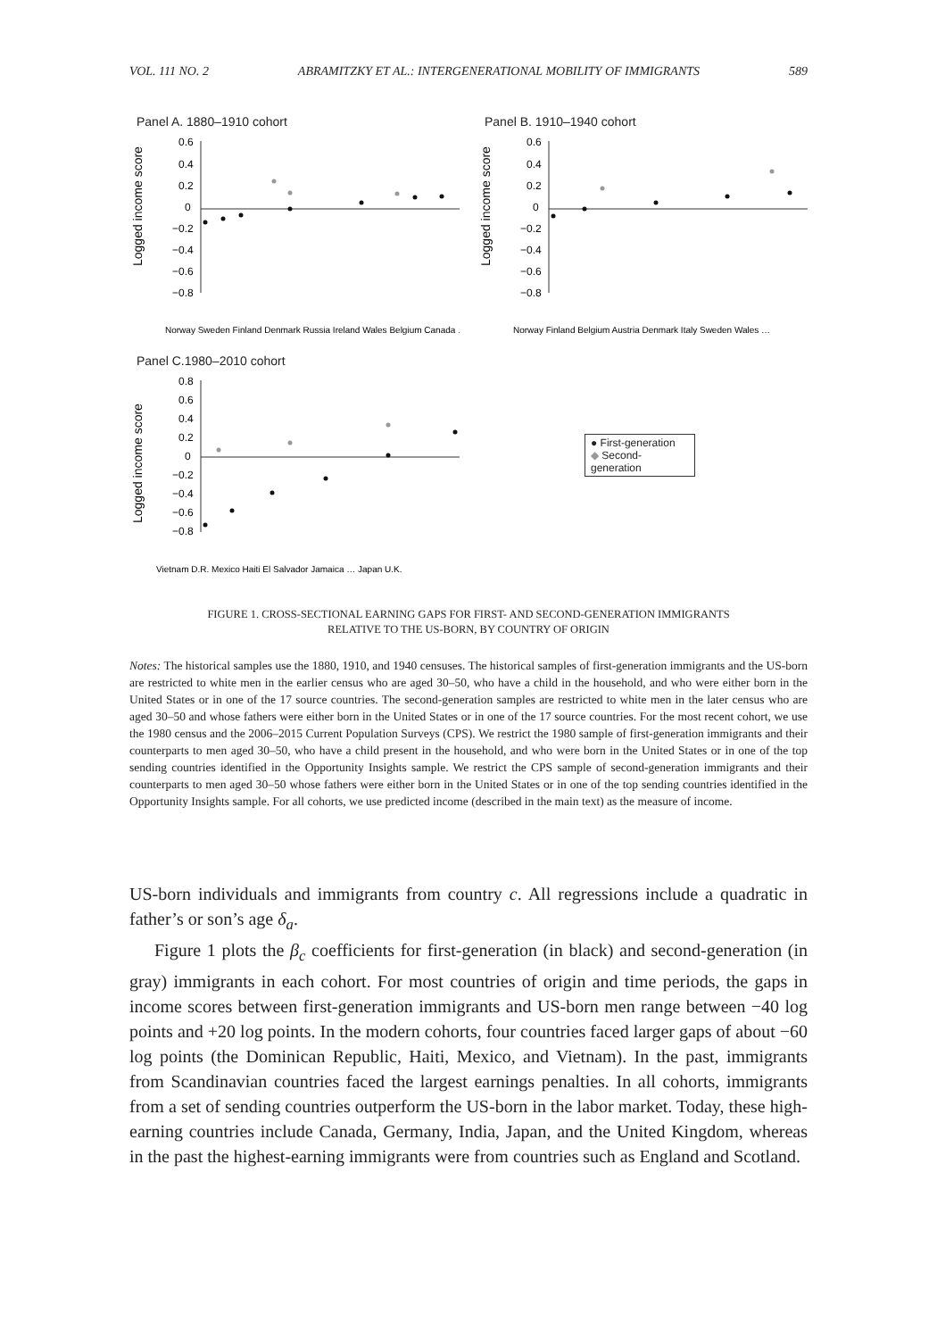VOL. 111 NO. 2 ABRAMITZKY ET AL.: INTERGENERATIONAL MOBILITY OF IMMIGRANTS 589
Panel A. 1880–1910 cohort
0.6
0.4
0.2
0
−0.2
−0.4
−0.6
−0.8
Logged income score
Norway Sweden Finland Denmark Russia Ireland Wales Belgium Canada …
Panel B. 1910–1940 cohort
0.6
0.4
0.2
0
−0.2
−0.4
−0.6
−0.8
Logged income score
Norway Finland Belgium Austria Denmark Italy Sweden Wales …
Panel C.1980–2010 cohort
0.8
0.6
0.4
0.2
0
−0.2
−0.4
−0.6
−0.8
Logged income score
Vietnam D.R. Mexico Haiti El Salvador Jamaica … Japan U.K.
● First-generation
◆ Second-generation
FIGURE 1. CROSS-SECTIONAL EARNING GAPS FOR FIRST- AND SECOND-GENERATION IMMIGRANTS
RELATIVE TO THE US-BORN, BY COUNTRY OF ORIGIN
Notes: The historical samples use the 1880, 1910, and 1940 censuses. The historical samples of first-generation immigrants and the US-born are restricted to white men in the earlier census who are aged 30–50, who have a child in the household, and who were either born in the United States or in one of the 17 source countries. The second-generation samples are restricted to white men in the later census who are aged 30–50 and whose fathers were either born in the United States or in one of the 17 source countries. For the most recent cohort, we use the 1980 census and the 2006–2015 Current Population Surveys (CPS). We restrict the 1980 sample of first-generation immigrants and their counterparts to men aged 30–50, who have a child present in the household, and who were born in the United States or in one of the top sending countries identified in the Opportunity Insights sample. We restrict the CPS sample of second-generation immigrants and their counterparts to men aged 30–50 whose fathers were either born in the United States or in one of the top sending countries identified in the Opportunity Insights sample. For all cohorts, we use predicted income (described in the main text) as the measure of income.
US-born individuals and immigrants from country c. All regressions include a quadratic in father’s or son’s age δ<sub>a</sub>.
Figure 1 plots the β<sub>c</sub> coefficients for first-generation (in black) and second-generation (in gray) immigrants in each cohort. For most countries of origin and time periods, the gaps in income scores between first-generation immigrants and US-born men range between −40 log points and +20 log points. In the modern cohorts, four countries faced larger gaps of about −60 log points (the Dominican Republic, Haiti, Mexico, and Vietnam). In the past, immigrants from Scandinavian countries faced the largest earnings penalties. In all cohorts, immigrants from a set of sending countries outperform the US-born in the labor market. Today, these high-earning countries include Canada, Germany, India, Japan, and the United Kingdom, whereas in the past the highest-earning immigrants were from countries such as England and Scotland.